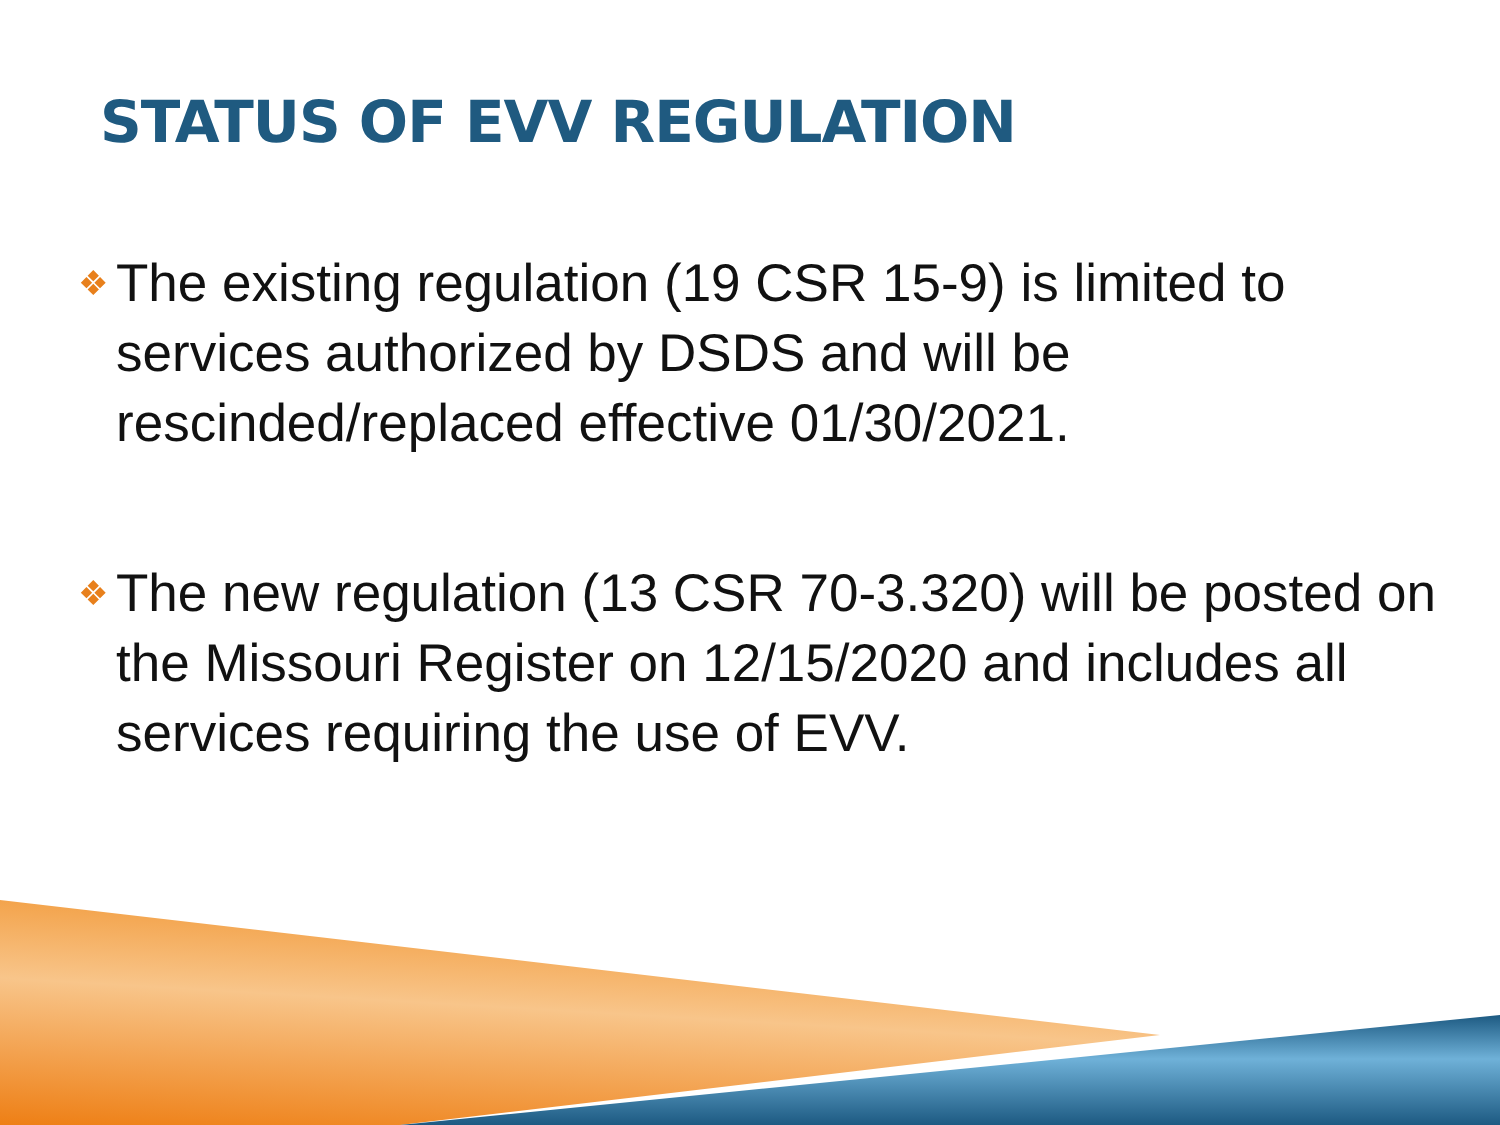STATUS OF EVV REGULATION
❖ The existing regulation (19 CSR 15-9) is limited to services authorized by DSDS and will be rescinded/replaced effective 01/30/2021.
❖ The new regulation (13 CSR 70-3.320) will be posted on the Missouri Register on 12/15/2020 and includes all services requiring the use of EVV.